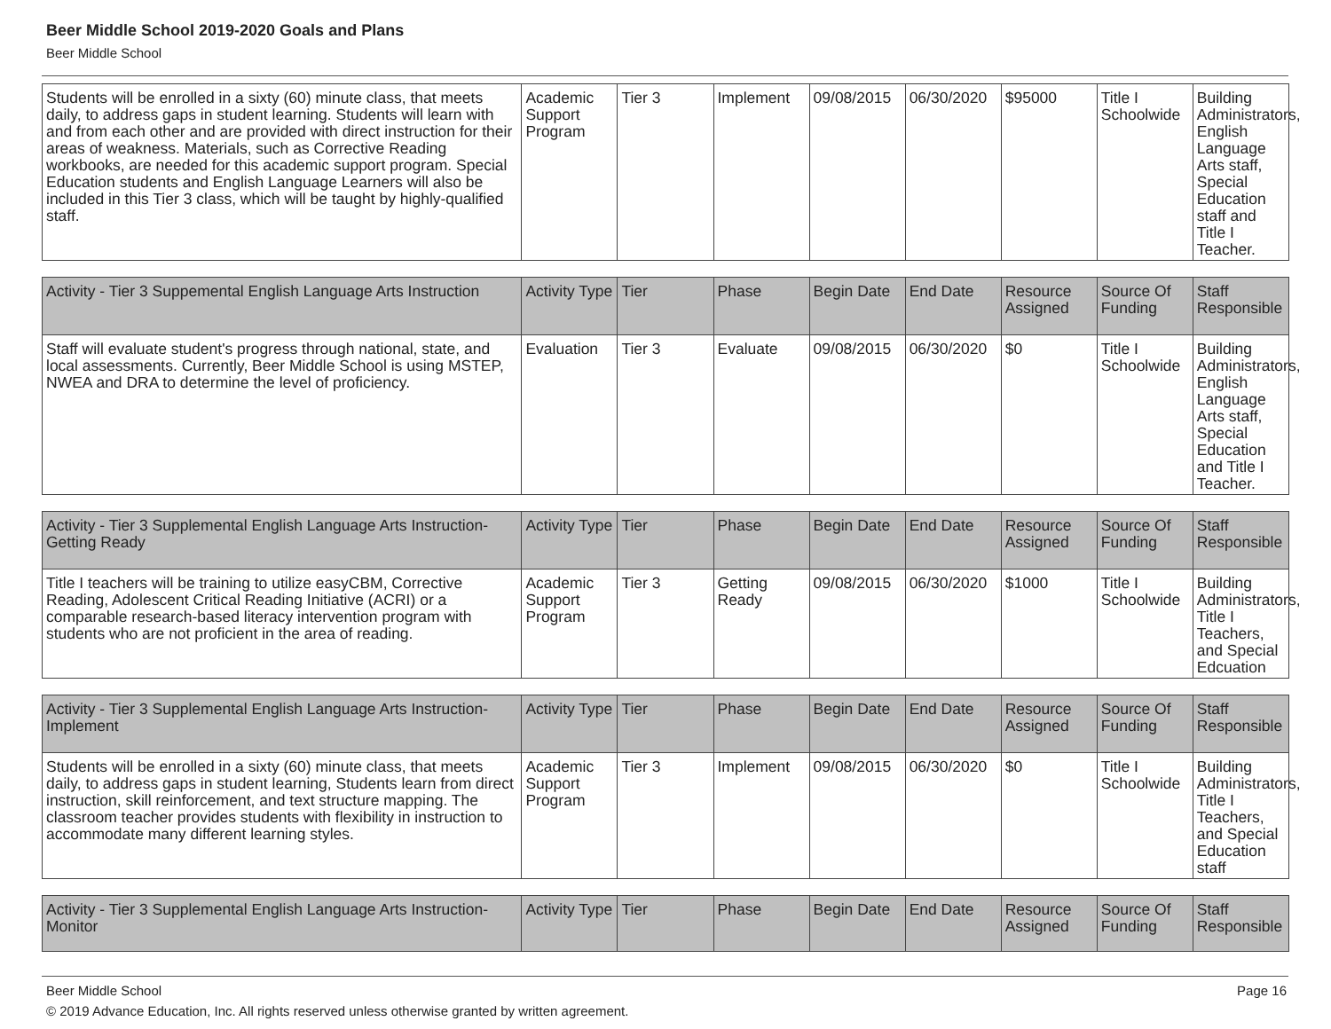Beer Middle School 2019-2020 Goals and Plans
Beer Middle School
| Students will be enrolled in a sixty (60) minute class, that meets daily, to address gaps in student learning. Students will learn with and from each other and are provided with direct instruction for their areas of weakness. Materials, such as Corrective Reading workbooks, are needed for this academic support program. Special Education students and English Language Learners will also be included in this Tier 3 class, which will be taught by highly-qualified staff. | Academic Support Program | Tier 3 | Implement | 09/08/2015 | 06/30/2020 | $95000 | Title I Schoolwide | Building Administrators, English Language Arts staff, Special Education staff and Title I Teacher. |
| Activity - Tier 3 Suppemental English Language Arts Instruction | Activity Type | Tier | Phase | Begin Date | End Date | Resource Assigned | Source Of Funding | Staff Responsible |
| --- | --- | --- | --- | --- | --- | --- | --- | --- |
| Staff will evaluate student's progress through national, state, and local assessments. Currently, Beer Middle School is using MSTEP, NWEA and DRA to determine the level of proficiency. | Evaluation | Tier 3 | Evaluate | 09/08/2015 | 06/30/2020 | $0 | Title I Schoolwide | Building Administrators, English Language Arts staff, Special Education and Title I Teacher. |
| Activity - Tier 3 Supplemental English Language Arts Instruction-Getting Ready | Activity Type | Tier | Phase | Begin Date | End Date | Resource Assigned | Source Of Funding | Staff Responsible |
| --- | --- | --- | --- | --- | --- | --- | --- | --- |
| Title I teachers will be training to utilize easyCBM, Corrective Reading, Adolescent Critical Reading Initiative (ACRI) or a comparable research-based literacy intervention program with students who are not proficient in the area of reading. | Academic Support Program | Tier 3 | Getting Ready | 09/08/2015 | 06/30/2020 | $1000 | Title I Schoolwide | Building Administrators, Title I Teachers, and Special Edcuation |
| Activity - Tier 3 Supplemental English Language Arts Instruction-Implement | Activity Type | Tier | Phase | Begin Date | End Date | Resource Assigned | Source Of Funding | Staff Responsible |
| --- | --- | --- | --- | --- | --- | --- | --- | --- |
| Students will be enrolled in a sixty (60) minute class, that meets daily, to address gaps in student learning, Students learn from direct instruction, skill reinforcement, and text structure mapping. The classroom teacher provides students with flexibility in instruction to accommodate many different learning styles. | Academic Support Program | Tier 3 | Implement | 09/08/2015 | 06/30/2020 | $0 | Title I Schoolwide | Building Administrators, Title I Teachers, and Special Education staff |
| Activity - Tier 3 Supplemental English Language Arts Instruction-Monitor | Activity Type | Tier | Phase | Begin Date | End Date | Resource Assigned | Source Of Funding | Staff Responsible |
| --- | --- | --- | --- | --- | --- | --- | --- | --- |
Beer Middle School
Page 16
© 2019 Advance Education, Inc. All rights reserved unless otherwise granted by written agreement.